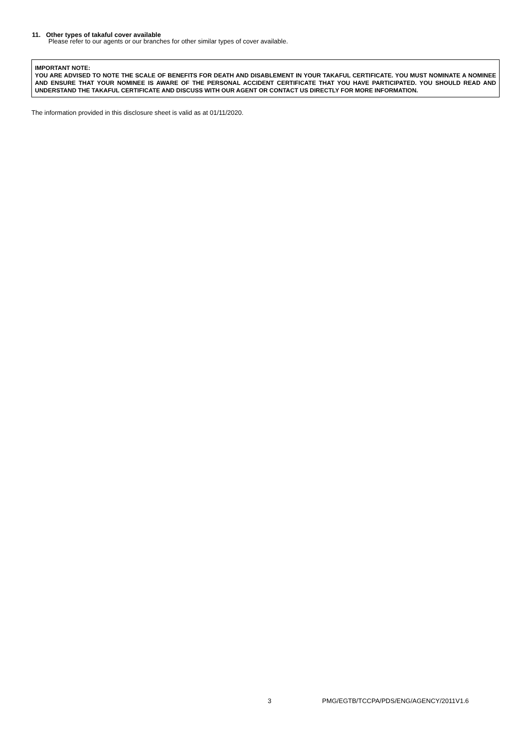11. Other types of takaful cover available
Please refer to our agents or our branches for other similar types of cover available.
IMPORTANT NOTE:
YOU ARE ADVISED TO NOTE THE SCALE OF BENEFITS FOR DEATH AND DISABLEMENT IN YOUR TAKAFUL CERTIFICATE. YOU MUST NOMINATE A NOMINEE AND ENSURE THAT YOUR NOMINEE IS AWARE OF THE PERSONAL ACCIDENT CERTIFICATE THAT YOU HAVE PARTICIPATED. YOU SHOULD READ AND UNDERSTAND THE TAKAFUL CERTIFICATE AND DISCUSS WITH OUR AGENT OR CONTACT US DIRECTLY FOR MORE INFORMATION.
The information provided in this disclosure sheet is valid as at 01/11/2020.
3
PMG/EGTB/TCCPA/PDS/ENG/AGENCY/2011V1.6